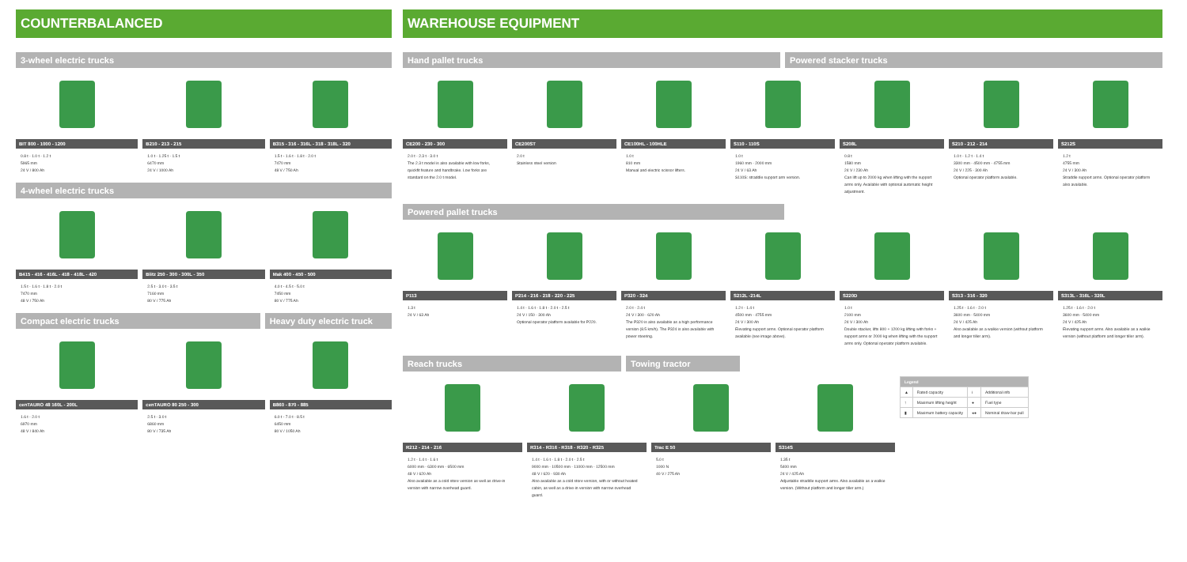COUNTERBALANCED
3-wheel electric trucks
BIT 800 - 1000 - 1200
0.8 t - 1.0 t - 1.2 t
5965 mm
24 V / 800 Ah
B210 - 213 - 215
1.0 t - 1.25 t - 1.5 t
6470 mm
24 V / 1000 Ah
B315 - 316 - 316L - 318 - 318L - 320
1.5 t - 1.6 t - 1.8 t - 2.0 t
7470 mm
48 V / 750 Ah
4-wheel electric trucks
B415 - 416 - 416L - 418 - 418L - 420
1.5 t - 1.6 t - 1.8 t - 2.0 t
7470 mm
48 V / 750 Ah
Blitz 250 - 300 - 300L - 350
2.5 t - 3.0 t - 3.5 t
7160 mm
80 V / 775 Ah
Mak 400 - 450 - 500
4.0 t - 4.5 t - 5.0 t
7450 mm
80 V / 775 Ah
Compact electric trucks Heavy duty electric truck
cenTAURO 48 160L - 200L
1.6 t - 2.0 t
6970 mm
48 V / 840 Ah
cenTAURO 80 250 - 300
2.5 t - 3.0 t
6860 mm
80 V / 735 Ah
B860 - 870 - 885
6.0 t - 7.0 t - 8.5 t
6450 mm
80 V / 1050 Ah
WAREHOUSE EQUIPMENT
Hand pallet trucks Powered stacker trucks
CE200 - 230 - 300
2.0 t - 2.3 t - 3.0 t
The 2.3 t model is also available with low forks, quickfit feature and handbrake. Low forks are standard on the 2.0 t model.
CE200ST
2.0 t
Stainless steel version
CE100HL - 100HLE
1.0 t
810 mm
Manual and electric scissor lifters.
S110 - 110S
1.0 t
1960 mm - 2000 mm
24 V / 63 Ah
S110S: straddle support arm version.
S208L
0.8 t
1580 mm
24 V / 230 Ah
Can lift up to 2000 kg when lifting with the support arms only. Available with optional automatic height adjustment.
S210 - 212 - 214
1.0 t - 1.2 t - 1.4 t
3300 mm - 4500 mm - 4755 mm
24 V / 225 - 300 Ah
Optional operator platform available.
S212S
1.2 t
4755 mm
24 V / 300 Ah
Straddle support arms. Optional operator platform also available.
Powered pallet trucks
P113
1.3 t
24 V / 63 Ah
P214 - 216 - 218 - 220 - 225
1.4 t - 1.6 t - 1.8 t - 2.0 t - 2.5 t
24 V / 150 - 300 Ah
Optional operator platform available for P220.
P320 - 324
2.0 t - 2.4 t
24 V / 300 - 620 Ah
The P320 is also available as a high performance version (8.5 km/h). The P324 is also available with power steering.
S212L -214L
1.2 t - 1.4 t
4500 mm - 4755 mm
24 V / 300 Ah
Elevating support arms. Optional operator platform available (see image above).
S220D
1.0 t
2100 mm
24 V / 300 Ah
Double stacker, lifts 800 + 1200 kg lifting with forks + support arms or 2000 kg when lifting with the support arms only. Optional operator platform available.
S313 - 316 - 320
1.25 t - 1.6 t - 2.0 t
3600 mm - 5400 mm
24 V / 425 Ah
Also available as a walkie version (without platform and longer tiller arm).
S313L - 316L - 320L
1.25 t - 1.6 t - 2.0 t
3600 mm - 5400 mm
24 V / 425 Ah
Elevating support arms. Also available as a walkie version (without platform and longer tiller arm).
Reach trucks Towing tractor
R212 - 214 - 216
1.2 t - 1.4 t - 1.6 t
6000 mm - 6300 mm - 6500 mm
48 V / 620 Ah
Also available as a cold store version as well as drive-in version with narrow overhead guard.
R314 - R316 - R318 - R320 - R325
1.4 t - 1.6 t - 1.8 t - 2.0 t - 2.5 t
9000 mm - 10500 mm - 11000 mm - 12500 mm
48 V / 620 - 930 Ah
Also available as a cold store version, with or without heated cabin, as well as a drive-in version with narrow overhead guard.
Trac E 50
5.0 t
1000 N
40 V / 275 Ah
S314S
1.35 t
5400 mm
24 V / 425 Ah
Adjustable straddle support arms. Also available as a walkie version. (Without platform and longer tiller arm.)
| Legend | | | |
| --- | --- | --- | --- |
| ▲ | Rated capacity | i | Additional info |
| ↑ | Maximum lifting height | ● | Fuel type |
| ▮ | Maximum battery capacity | ◂● | Nominal draw-bar pull |